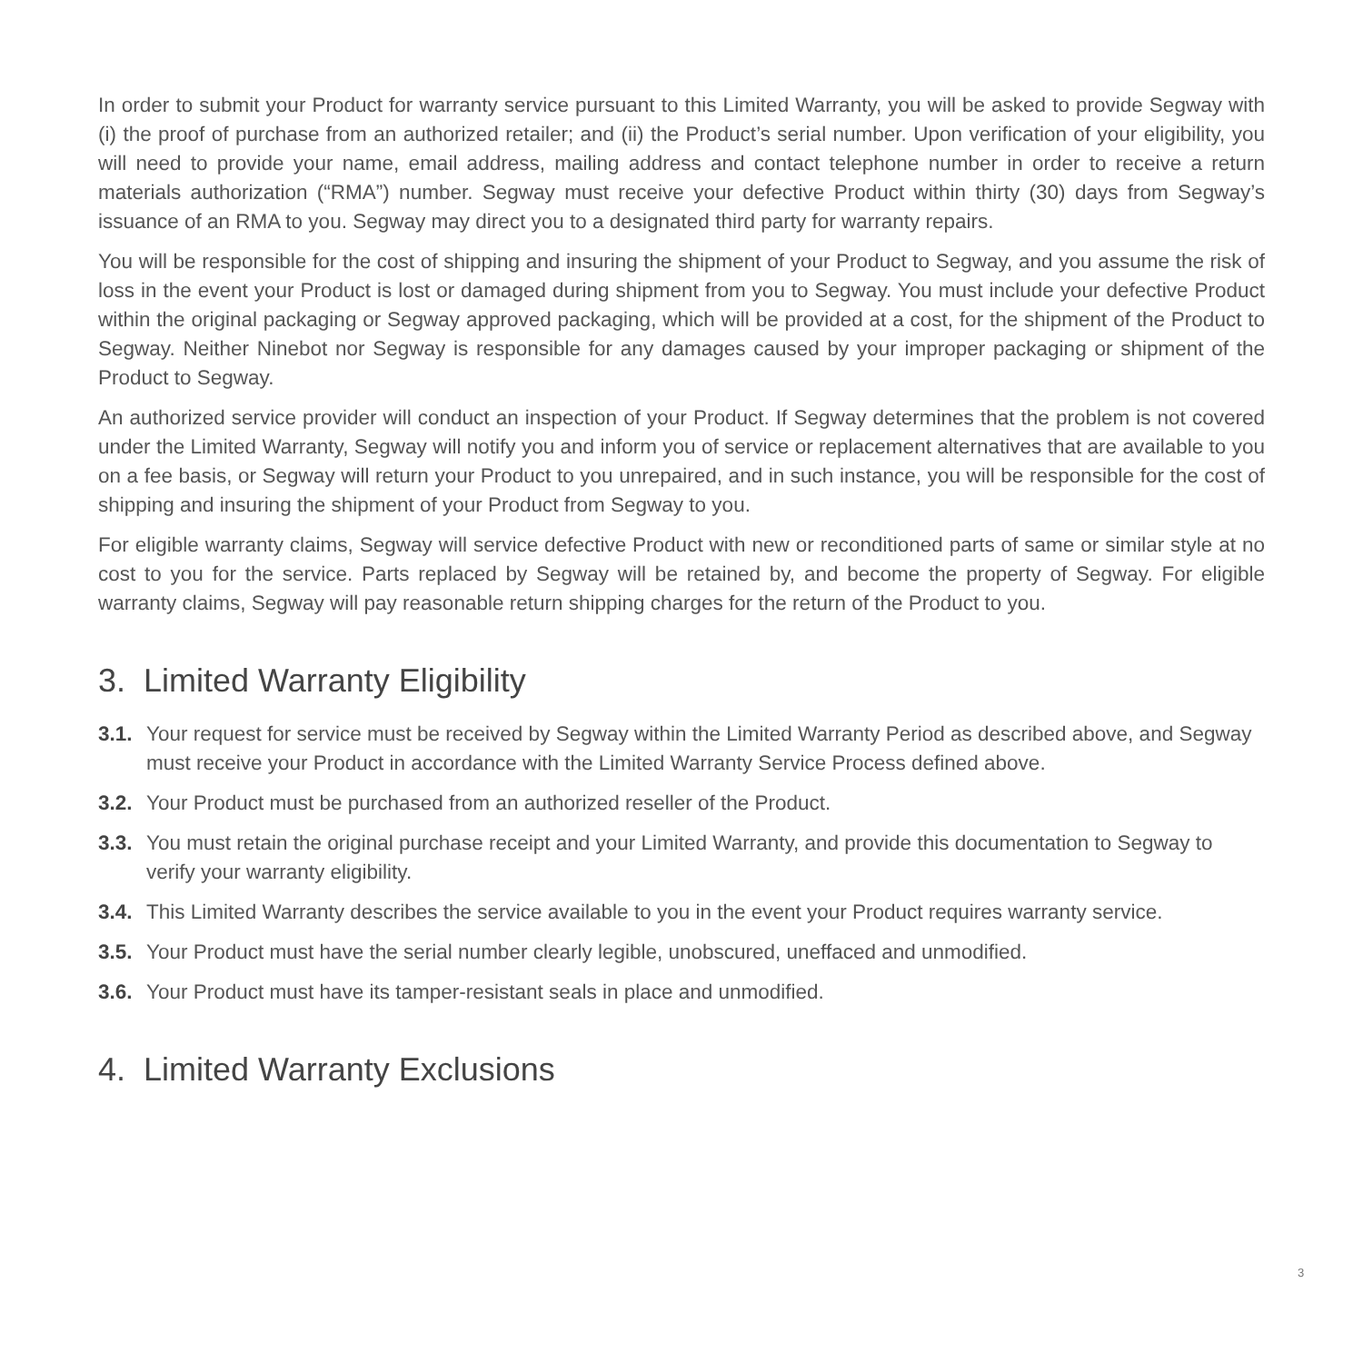In order to submit your Product for warranty service pursuant to this Limited Warranty, you will be asked to provide Segway with (i) the proof of purchase from an authorized retailer; and (ii) the Product’s serial number. Upon verification of your eligibility, you will need to provide your name, email address, mailing address and contact telephone number in order to receive a return materials authorization (“RMA”) number. Segway must receive your defective Product within thirty (30) days from Segway’s issuance of an RMA to you. Segway may direct you to a designated third party for warranty repairs.
You will be responsible for the cost of shipping and insuring the shipment of your Product to Segway, and you assume the risk of loss in the event your Product is lost or damaged during shipment from you to Segway. You must include your defective Product within the original packaging or Segway approved packaging, which will be provided at a cost, for the shipment of the Product to Segway. Neither Ninebot nor Segway is responsible for any damages caused by your improper packaging or shipment of the Product to Segway.
An authorized service provider will conduct an inspection of your Product. If Segway determines that the problem is not covered under the Limited Warranty, Segway will notify you and inform you of service or replacement alternatives that are available to you on a fee basis, or Segway will return your Product to you unrepaired, and in such instance, you will be responsible for the cost of shipping and insuring the shipment of your Product from Segway to you.
For eligible warranty claims, Segway will service defective Product with new or reconditioned parts of same or similar style at no cost to you for the service. Parts replaced by Segway will be retained by, and become the property of Segway. For eligible warranty claims, Segway will pay reasonable return shipping charges for the return of the Product to you.
3. Limited Warranty Eligibility
3.1. Your request for service must be received by Segway within the Limited Warranty Period as described above, and Segway must receive your Product in accordance with the Limited Warranty Service Process defined above.
3.2. Your Product must be purchased from an authorized reseller of the Product.
3.3. You must retain the original purchase receipt and your Limited Warranty, and provide this documentation to Segway to verify your warranty eligibility.
3.4. This Limited Warranty describes the service available to you in the event your Product requires warranty service.
3.5. Your Product must have the serial number clearly legible, unobscured, uneffaced and unmodified.
3.6. Your Product must have its tamper-resistant seals in place and unmodified.
4. Limited Warranty Exclusions
3